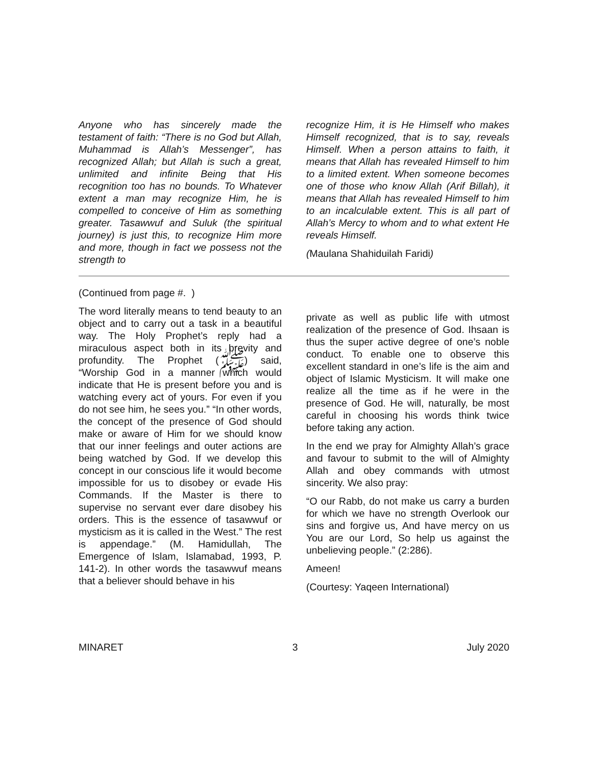Anyone who has sincerely made the testament of faith: “There is no God but Allah, Muhammad is Allah’s Messenger”, has recognized Allah; but Allah is such a great, unlimited and infinite Being that His recognition too has no bounds. To Whatever extent a man may recognize Him, he is compelled to conceive of Him as something greater. Tasawwuf and Suluk (the spiritual journey) is just this, to recognize Him more and more, though in fact we possess not the strength to
recognize Him, it is He Himself who makes Himself recognized, that is to say, reveals Himself. When a person attains to faith, it means that Allah has revealed Himself to him to a limited extent. When someone becomes one of those who know Allah (Arif Billah), it means that Allah has revealed Himself to him to an incalculable extent. This is all part of Allah’s Mercy to whom and to what extent He reveals Himself.
(Maulana Shahiduilah Faridi)
(Continued from page #. )
The word literally means to tend beauty to an object and to carry out a task in a beautiful way. The Holy Prophet’s reply had a miraculous aspect both in its brevity and profundity. The Prophet (ﷺ) said, “Worship God in a manner which would indicate that He is present before you and is watching every act of yours. For even if you do not see him, he sees you.” “In other words, the concept of the presence of God should make or aware of Him for we should know that our inner feelings and outer actions are being watched by God. If we develop this concept in our conscious life it would become impossible for us to disobey or evade His Commands. If the Master is there to supervise no servant ever dare disobey his orders. This is the essence of tasawwuf or mysticism as it is called in the West.” The rest is appendage.” (M. Hamidullah, The Emergence of Islam, Islamabad, 1993, P. 141-2). In other words the tasawwuf means that a believer should behave in his
private as well as public life with utmost realization of the presence of God. Ihsaan is thus the super active degree of one’s noble conduct. To enable one to observe this excellent standard in one’s life is the aim and object of Islamic Mysticism. It will make one realize all the time as if he were in the presence of God. He will, naturally, be most careful in choosing his words think twice before taking any action.
In the end we pray for Almighty Allah’s grace and favour to submit to the will of Almighty Allah and obey commands with utmost sincerity. We also pray:
“O our Rabb, do not make us carry a burden for which we have no strength Overlook our sins and forgive us, And have mercy on us You are our Lord, So help us against the unbelieving people.” (2:286).
Ameen!
(Courtesy: Yaqeen International)
MINARET 3 July 2020